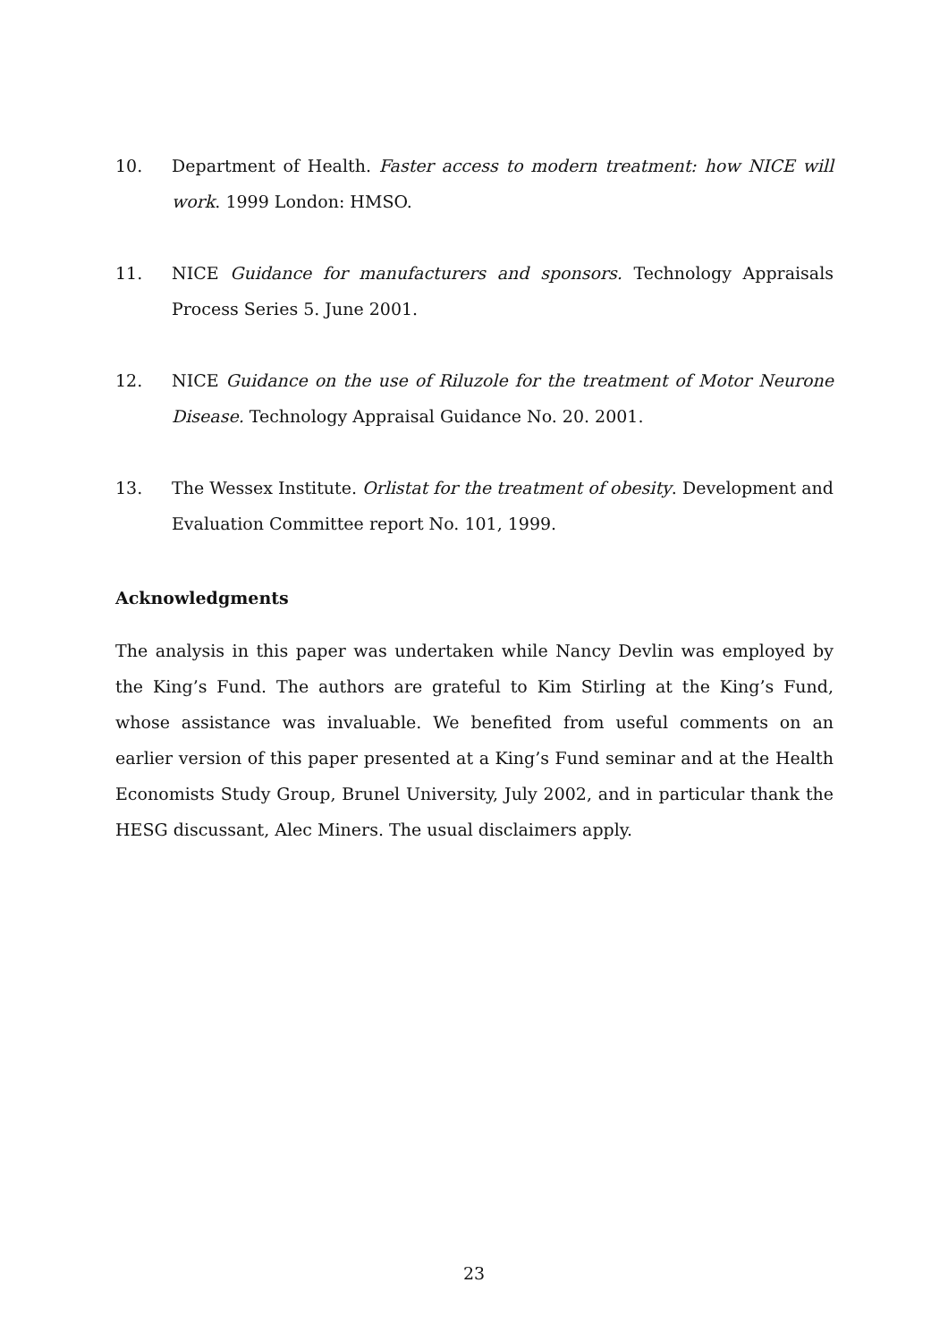10. Department of Health. Faster access to modern treatment: how NICE will work. 1999 London: HMSO.
11. NICE Guidance for manufacturers and sponsors. Technology Appraisals Process Series 5. June 2001.
12. NICE Guidance on the use of Riluzole for the treatment of Motor Neurone Disease. Technology Appraisal Guidance No. 20. 2001.
13. The Wessex Institute. Orlistat for the treatment of obesity. Development and Evaluation Committee report No. 101, 1999.
Acknowledgments
The analysis in this paper was undertaken while Nancy Devlin was employed by the King’s Fund. The authors are grateful to Kim Stirling at the King’s Fund, whose assistance was invaluable. We benefited from useful comments on an earlier version of this paper presented at a King’s Fund seminar and at the Health Economists Study Group, Brunel University, July 2002, and in particular thank the HESG discussant, Alec Miners. The usual disclaimers apply.
23